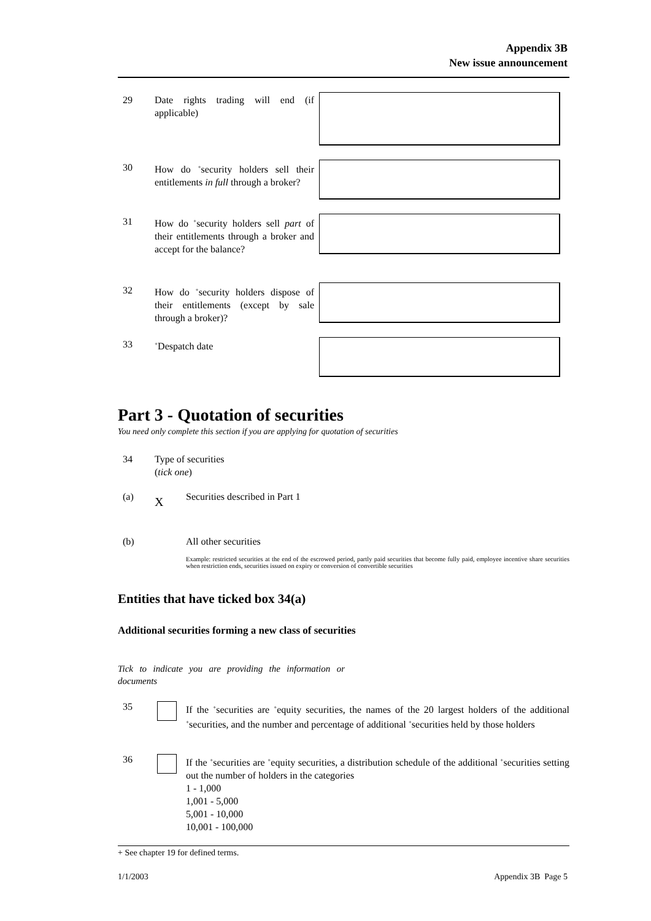Appendix 3B
New issue announcement
29 Date rights trading will end (if applicable)
30 How do <sup>+</sup>security holders sell their entitlements in full through a broker?
31 How do <sup>+</sup>security holders sell part of their entitlements through a broker and accept for the balance?
32 How do <sup>+</sup>security holders dispose of their entitlements (except by sale through a broker)?
33<sup>+</sup>Despatch date
Part 3 - Quotation of securities
You need only complete this section if you are applying for quotation of securities
34 Type of securities
(tick one)
(a) X Securities described in Part 1
(b) All other securities
Example: restricted securities at the end of the escrowed period, partly paid securities that become fully paid, employee incentive share securities when restriction ends, securities issued on expiry or conversion of convertible securities
Entities that have ticked box 34(a)
Additional securities forming a new class of securities
Tick to indicate you are providing the information or documents
35
If the <sup>+</sup>securities are <sup>+</sup>equity securities, the names of the 20 largest holders of the additional <sup>+</sup>securities, and the number and percentage of additional <sup>+</sup>securities held by those holders
36
If the <sup>+</sup>securities are <sup>+</sup>equity securities, a distribution schedule of the additional <sup>+</sup>securities setting out the number of holders in the categories
1 - 1,000
1,001 - 5,000
5,001 - 10,000
10,001 - 100,000
+ See chapter 19 for defined terms.
1/1/2003 Appendix 3B Page 5